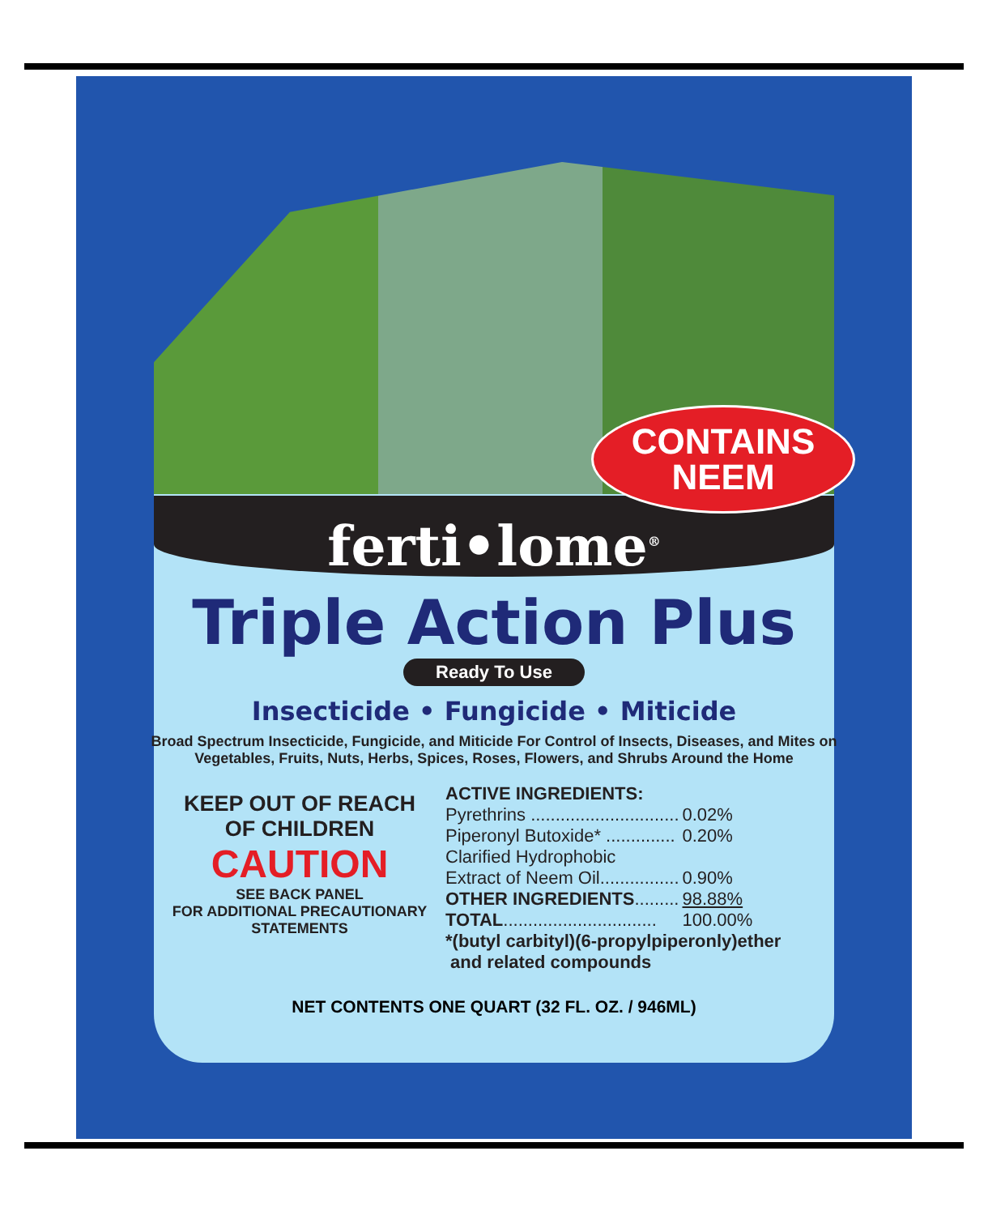CONTAINS
NEEM
ferti•lome<sup>®</sup>
Triple Action Plus
Ready To Use
Insecticide • Fungicide • Miticide
Broad Spectrum Insecticide, Fungicide, and Miticide For Control of Insects, Diseases, and Mites on Vegetables, Fruits, Nuts, Herbs, Spices, Roses, Flowers, and Shrubs Around the Home
KEEP OUT OF REACH
OF CHILDREN
CAUTION
SEE BACK PANEL
FOR ADDITIONAL PRECAUTIONARY
STATEMENTS
ACTIVE INGREDIENTS:
| Pyrethrins .............................. | 0.02% |
| Piperonyl Butoxide* .............. | 0.20% |
| Clarified Hydrophobic | |
| Extract of Neem Oil................ | 0.90% |
| OTHER INGREDIENTS ......... | 98.88% |
| TOTAL ............................... | 100.00% |
*(butyl carbityl)(6-propylpiperonly)ether
and related compounds
NET CONTENTS ONE QUART (32 FL. OZ. / 946ML)